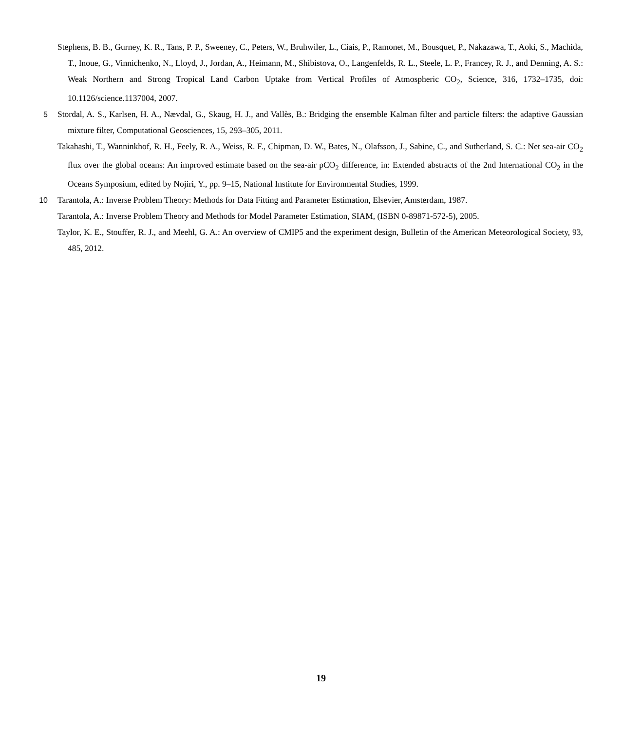Stephens, B. B., Gurney, K. R., Tans, P. P., Sweeney, C., Peters, W., Bruhwiler, L., Ciais, P., Ramonet, M., Bousquet, P., Nakazawa, T., Aoki, S., Machida, T., Inoue, G., Vinnichenko, N., Lloyd, J., Jordan, A., Heimann, M., Shibistova, O., Langenfelds, R. L., Steele, L. P., Francey, R. J., and Denning, A. S.: Weak Northern and Strong Tropical Land Carbon Uptake from Vertical Profiles of Atmospheric CO<sub>2</sub>, Science, 316, 1732–1735, doi: 10.1126/science.1137004, 2007.
5 Stordal, A. S., Karlsen, H. A., Nævdal, G., Skaug, H. J., and Vallès, B.: Bridging the ensemble Kalman filter and particle filters: the adaptive Gaussian mixture filter, Computational Geosciences, 15, 293–305, 2011.
Takahashi, T., Wanninkhof, R. H., Feely, R. A., Weiss, R. F., Chipman, D. W., Bates, N., Olafsson, J., Sabine, C., and Sutherland, S. C.: Net sea-air CO<sub>2</sub> flux over the global oceans: An improved estimate based on the sea-air pCO<sub>2</sub> difference, in: Extended abstracts of the 2nd International CO<sub>2</sub> in the Oceans Symposium, edited by Nojiri, Y., pp. 9–15, National Institute for Environmental Studies, 1999.
10 Tarantola, A.: Inverse Problem Theory: Methods for Data Fitting and Parameter Estimation, Elsevier, Amsterdam, 1987.
Tarantola, A.: Inverse Problem Theory and Methods for Model Parameter Estimation, SIAM, (ISBN 0-89871-572-5), 2005.
Taylor, K. E., Stouffer, R. J., and Meehl, G. A.: An overview of CMIP5 and the experiment design, Bulletin of the American Meteorological Society, 93, 485, 2012.
19